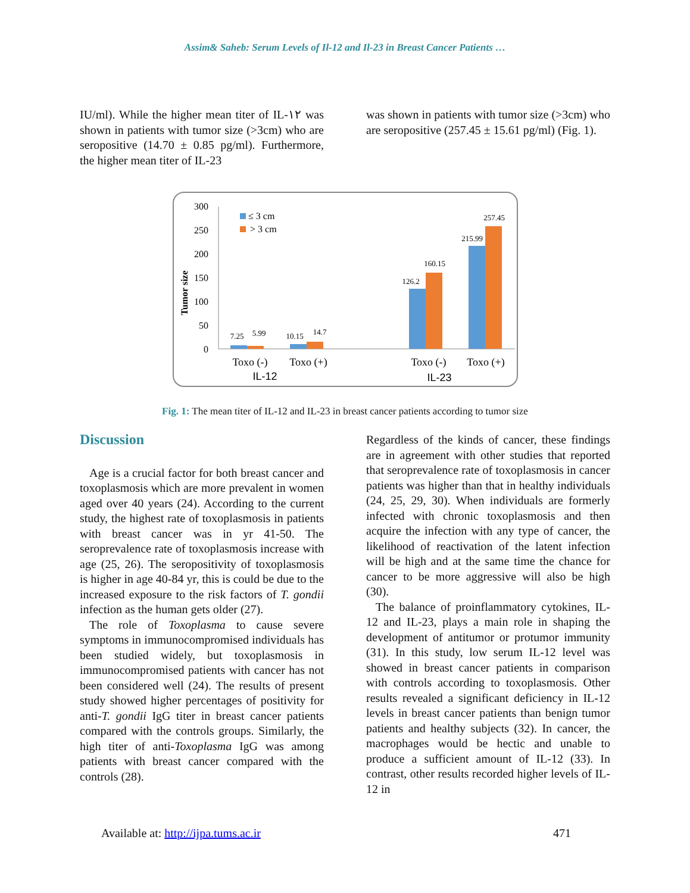Assim& Saheb: Serum Levels of Il-12 and Il-23 in Breast Cancer Patients …
IU/ml). While the higher mean titer of IL-١٢ was shown in patients with tumor size (>3cm) who are seropositive (14.70 ± 0.85 pg/ml). Furthermore, the higher mean titer of IL-23
was shown in patients with tumor size (>3cm) who are seropositive (257.45 ± 15.61 pg/ml) (Fig. 1).
300
250
200
150
100
50
0
Tumor size
≤ 3 cm
> 3 cm
7.25
5.99
10.15
14.7
126.2
160.15
215.99
257.45
Toxo (-)
Toxo (+)
Toxo (-)
Toxo (+)
IL-12
IL-23
Fig. 1: The mean titer of IL-12 and IL-23 in breast cancer patients according to tumor size
Discussion
Age is a crucial factor for both breast cancer and toxoplasmosis which are more prevalent in women aged over 40 years (24). According to the current study, the highest rate of toxoplasmosis in patients with breast cancer was in yr 41-50. The seroprevalence rate of toxoplasmosis increase with age (25, 26). The seropositivity of toxoplasmosis is higher in age 40-84 yr, this is could be due to the increased exposure to the risk factors of T. gondii infection as the human gets older (27).
The role of Toxoplasma to cause severe symptoms in immunocompromised individuals has been studied widely, but toxoplasmosis in immunocompromised patients with cancer has not been considered well (24). The results of present study showed higher percentages of positivity for anti-T. gondii IgG titer in breast cancer patients compared with the controls groups. Similarly, the high titer of anti-Toxoplasma IgG was among patients with breast cancer compared with the controls (28).
Regardless of the kinds of cancer, these findings are in agreement with other studies that reported that seroprevalence rate of toxoplasmosis in cancer patients was higher than that in healthy individuals (24, 25, 29, 30). When individuals are formerly infected with chronic toxoplasmosis and then acquire the infection with any type of cancer, the likelihood of reactivation of the latent infection will be high and at the same time the chance for cancer to be more aggressive will also be high (30).
The balance of proinflammatory cytokines, IL-12 and IL-23, plays a main role in shaping the development of antitumor or protumor immunity (31). In this study, low serum IL-12 level was showed in breast cancer patients in comparison with controls according to toxoplasmosis. Other results revealed a significant deficiency in IL-12 levels in breast cancer patients than benign tumor patients and healthy subjects (32). In cancer, the macrophages would be hectic and unable to produce a sufficient amount of IL-12 (33). In contrast, other results recorded higher levels of IL-12 in
Available at: http://ijpa.tums.ac.ir 471